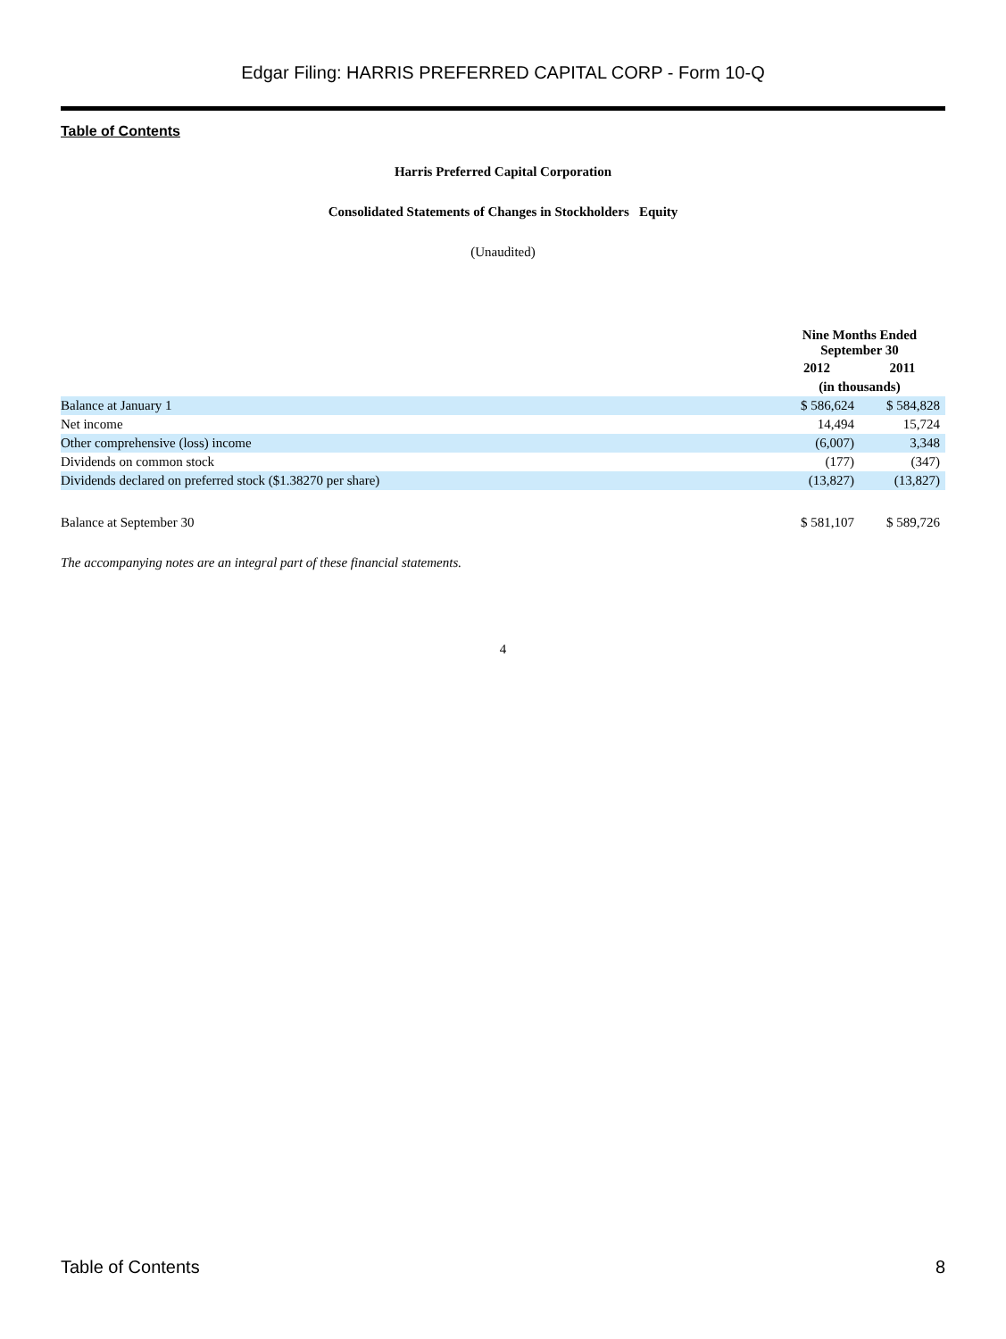Edgar Filing: HARRIS PREFERRED CAPITAL CORP - Form 10-Q
Table of Contents
Harris Preferred Capital Corporation
Consolidated Statements of Changes in Stockholders Equity
(Unaudited)
| | Nine Months Ended September 30 | |
| | 2012 | 2011 |
| | (in thousands) | |
| Balance at January 1 | $ 586,624 | $ 584,828 |
| Net income | 14,494 | 15,724 |
| Other comprehensive (loss) income | (6,007) | 3,348 |
| Dividends on common stock | (177) | (347) |
| Dividends declared on preferred stock ($1.38270 per share) | (13,827) | (13,827) |
| Balance at September 30 | $ 581,107 | $ 589,726 |
The accompanying notes are an integral part of these financial statements.
4
Table of Contents 8